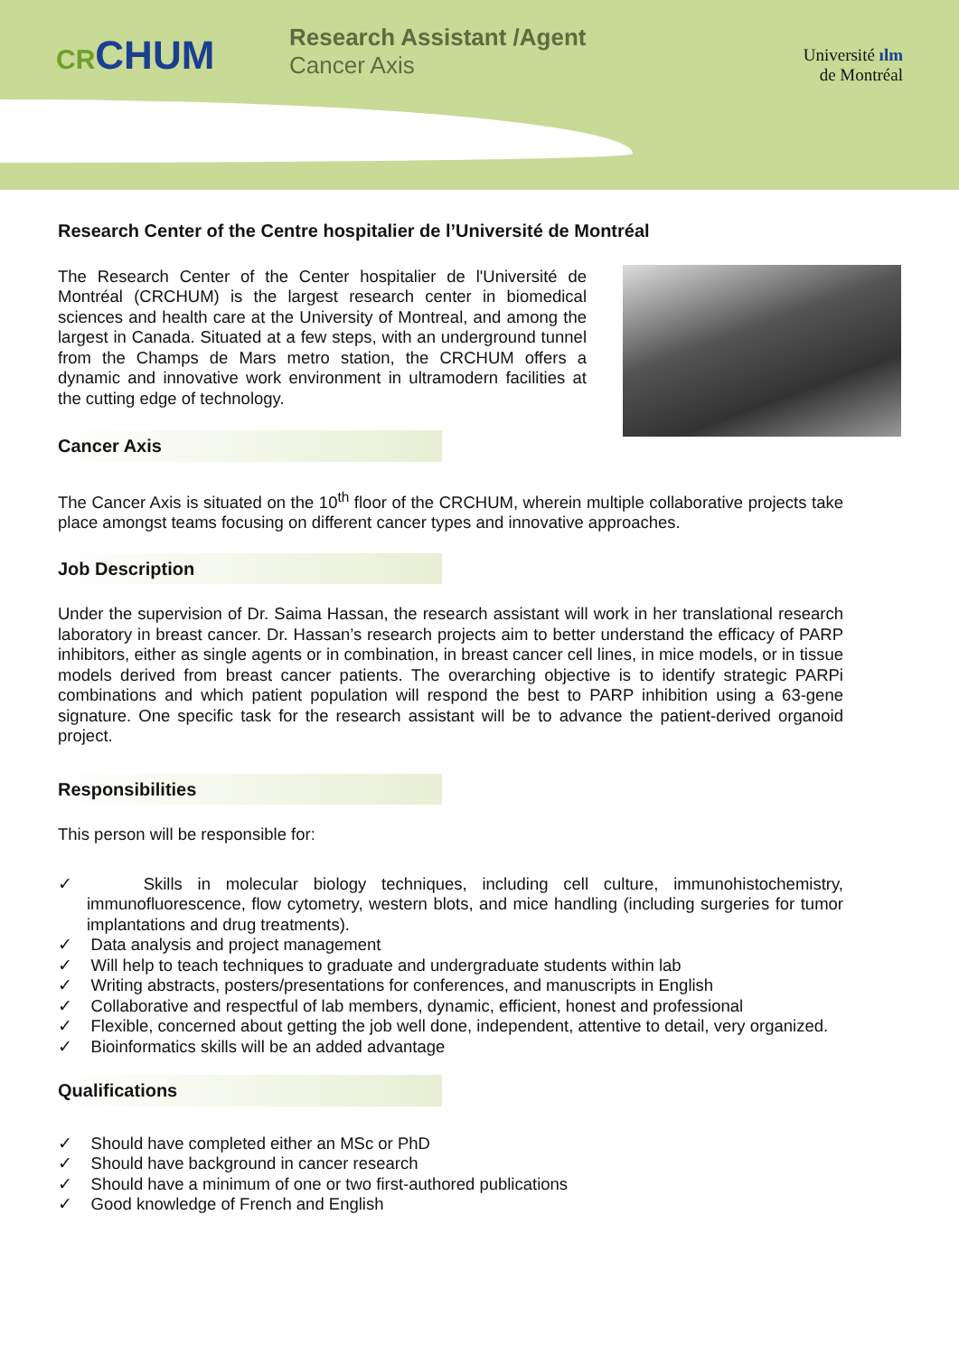CRCHUM
Research Assistant /Agent
Cancer Axis
Université ılm
de Montréal
Research Center of the Centre hospitalier de l’Université de Montréal
The Research Center of the Center hospitalier de l'Université de Montréal (CRCHUM) is the largest research center in biomedical sciences and health care at the University of Montreal, and among the largest in Canada. Situated at a few steps, with an underground tunnel from the Champs de Mars metro station, the CRCHUM offers a dynamic and innovative work environment in ultramodern facilities at the cutting edge of technology.
Cancer Axis
The Cancer Axis is situated on the 10<sup>th</sup> floor of the CRCHUM, wherein multiple collaborative projects take place amongst teams focusing on different cancer types and innovative approaches.
Job Description
Under the supervision of Dr. Saima Hassan, the research assistant will work in her translational research laboratory in breast cancer. Dr. Hassan’s research projects aim to better understand the efficacy of PARP inhibitors, either as single agents or in combination, in breast cancer cell lines, in mice models, or in tissue models derived from breast cancer patients. The overarching objective is to identify strategic PARPi combinations and which patient population will respond the best to PARP inhibition using a 63-gene signature. One specific task for the research assistant will be to advance the patient-derived organoid project.
Responsibilities
This person will be responsible for:
✓ Skills in molecular biology techniques, including cell culture, immunohistochemistry, immunofluorescence, flow cytometry, western blots, and mice handling (including surgeries for tumor implantations and drug treatments).
✓ Data analysis and project management
✓ Will help to teach techniques to graduate and undergraduate students within lab
✓ Writing abstracts, posters/presentations for conferences, and manuscripts in English
✓ Collaborative and respectful of lab members, dynamic, efficient, honest and professional
✓ Flexible, concerned about getting the job well done, independent, attentive to detail, very organized.
✓ Bioinformatics skills will be an added advantage
Qualifications
✓ Should have completed either an MSc or PhD
✓ Should have background in cancer research
✓ Should have a minimum of one or two first-authored publications
✓ Good knowledge of French and English